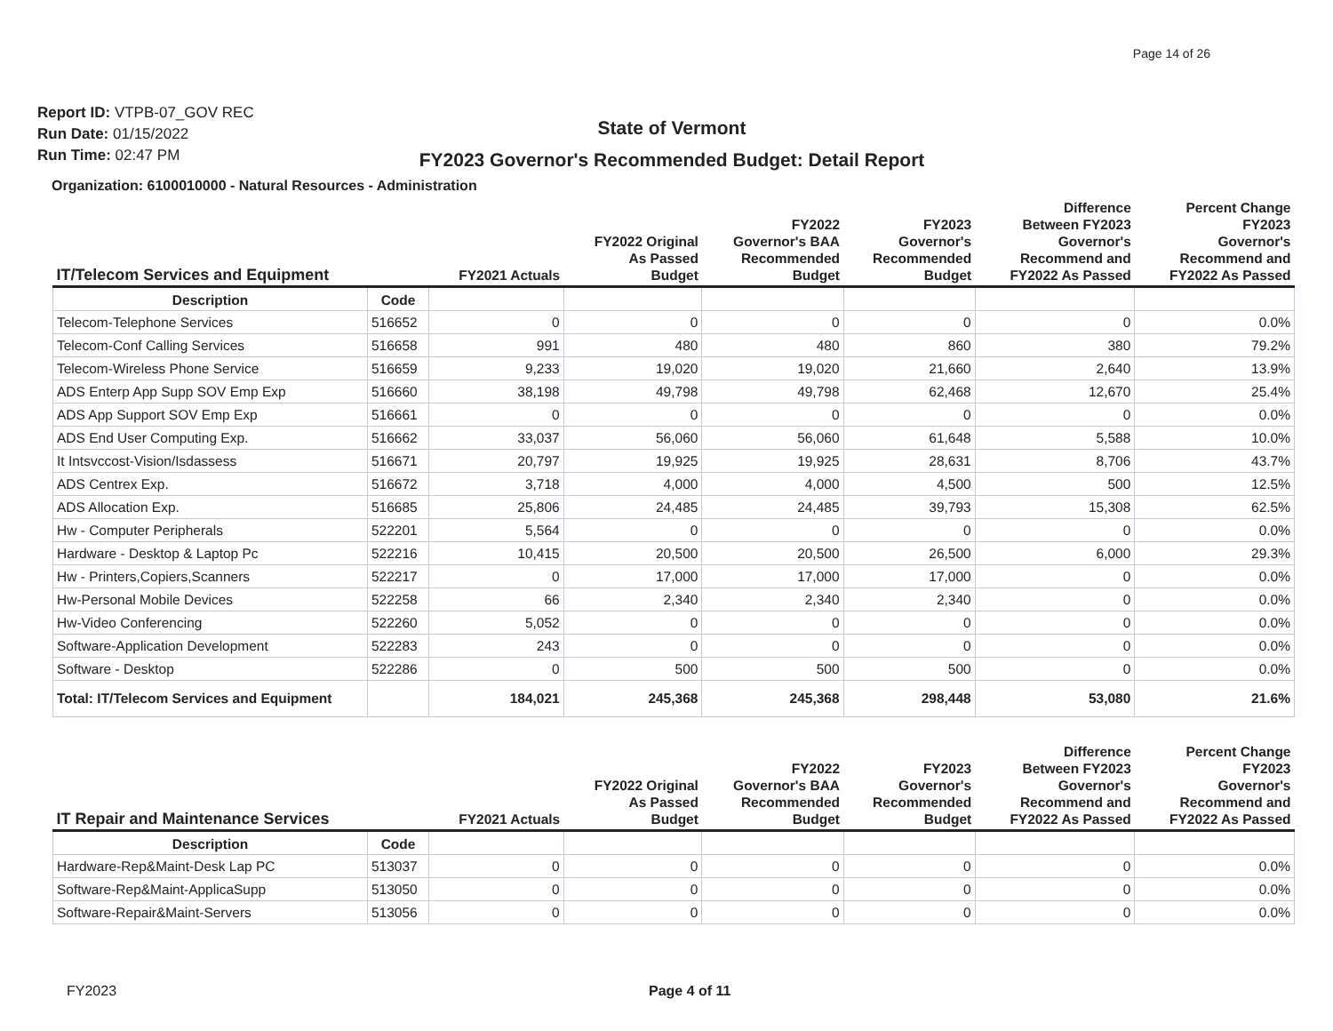Page 14 of 26
Report ID: VTPB-07_GOV REC
Run Date: 01/15/2022
Run Time: 02:47 PM
State of Vermont
FY2023 Governor's Recommended Budget: Detail Report
Organization: 6100010000 - Natural Resources - Administration
| IT/Telecom Services and Equipment | | FY2021 Actuals | FY2022 Original As Passed Budget | FY2022 Governor's BAA Recommended Budget | FY2023 Governor's Recommended Budget | Difference Between FY2023 Governor's Recommend and FY2022 As Passed | Percent Change FY2023 Governor's Recommend and FY2022 As Passed |
| --- | --- | --- | --- | --- | --- | --- | --- |
| Description | Code | | | | | | |
| Telecom-Telephone Services | 516652 | 0 | 0 | 0 | 0 | 0 | 0.0% |
| Telecom-Conf Calling Services | 516658 | 991 | 480 | 480 | 860 | 380 | 79.2% |
| Telecom-Wireless Phone Service | 516659 | 9,233 | 19,020 | 19,020 | 21,660 | 2,640 | 13.9% |
| ADS Enterp App Supp SOV Emp Exp | 516660 | 38,198 | 49,798 | 49,798 | 62,468 | 12,670 | 25.4% |
| ADS App Support SOV Emp Exp | 516661 | 0 | 0 | 0 | 0 | 0 | 0.0% |
| ADS End User Computing Exp. | 516662 | 33,037 | 56,060 | 56,060 | 61,648 | 5,588 | 10.0% |
| It Intsvccost-Vision/Isdassess | 516671 | 20,797 | 19,925 | 19,925 | 28,631 | 8,706 | 43.7% |
| ADS Centrex Exp. | 516672 | 3,718 | 4,000 | 4,000 | 4,500 | 500 | 12.5% |
| ADS Allocation Exp. | 516685 | 25,806 | 24,485 | 24,485 | 39,793 | 15,308 | 62.5% |
| Hw - Computer Peripherals | 522201 | 5,564 | 0 | 0 | 0 | 0 | 0.0% |
| Hardware - Desktop & Laptop Pc | 522216 | 10,415 | 20,500 | 20,500 | 26,500 | 6,000 | 29.3% |
| Hw - Printers,Copiers,Scanners | 522217 | 0 | 17,000 | 17,000 | 17,000 | 0 | 0.0% |
| Hw-Personal Mobile Devices | 522258 | 66 | 2,340 | 2,340 | 2,340 | 0 | 0.0% |
| Hw-Video Conferencing | 522260 | 5,052 | 0 | 0 | 0 | 0 | 0.0% |
| Software-Application Development | 522283 | 243 | 0 | 0 | 0 | 0 | 0.0% |
| Software - Desktop | 522286 | 0 | 500 | 500 | 500 | 0 | 0.0% |
| Total: IT/Telecom Services and Equipment | | 184,021 | 245,368 | 245,368 | 298,448 | 53,080 | 21.6% |
| IT Repair and Maintenance Services | | FY2021 Actuals | FY2022 Original As Passed Budget | FY2022 Governor's BAA Recommended Budget | FY2023 Governor's Recommended Budget | Difference Between FY2023 Governor's Recommend and FY2022 As Passed | Percent Change FY2023 Governor's Recommend and FY2022 As Passed |
| --- | --- | --- | --- | --- | --- | --- | --- |
| Description | Code | | | | | | |
| Hardware-Rep&Maint-Desk Lap PC | 513037 | 0 | 0 | 0 | 0 | 0 | 0.0% |
| Software-Rep&Maint-ApplicaSupp | 513050 | 0 | 0 | 0 | 0 | 0 | 0.0% |
| Software-Repair&Maint-Servers | 513056 | 0 | 0 | 0 | 0 | 0 | 0.0% |
FY2023 Page 4 of 11